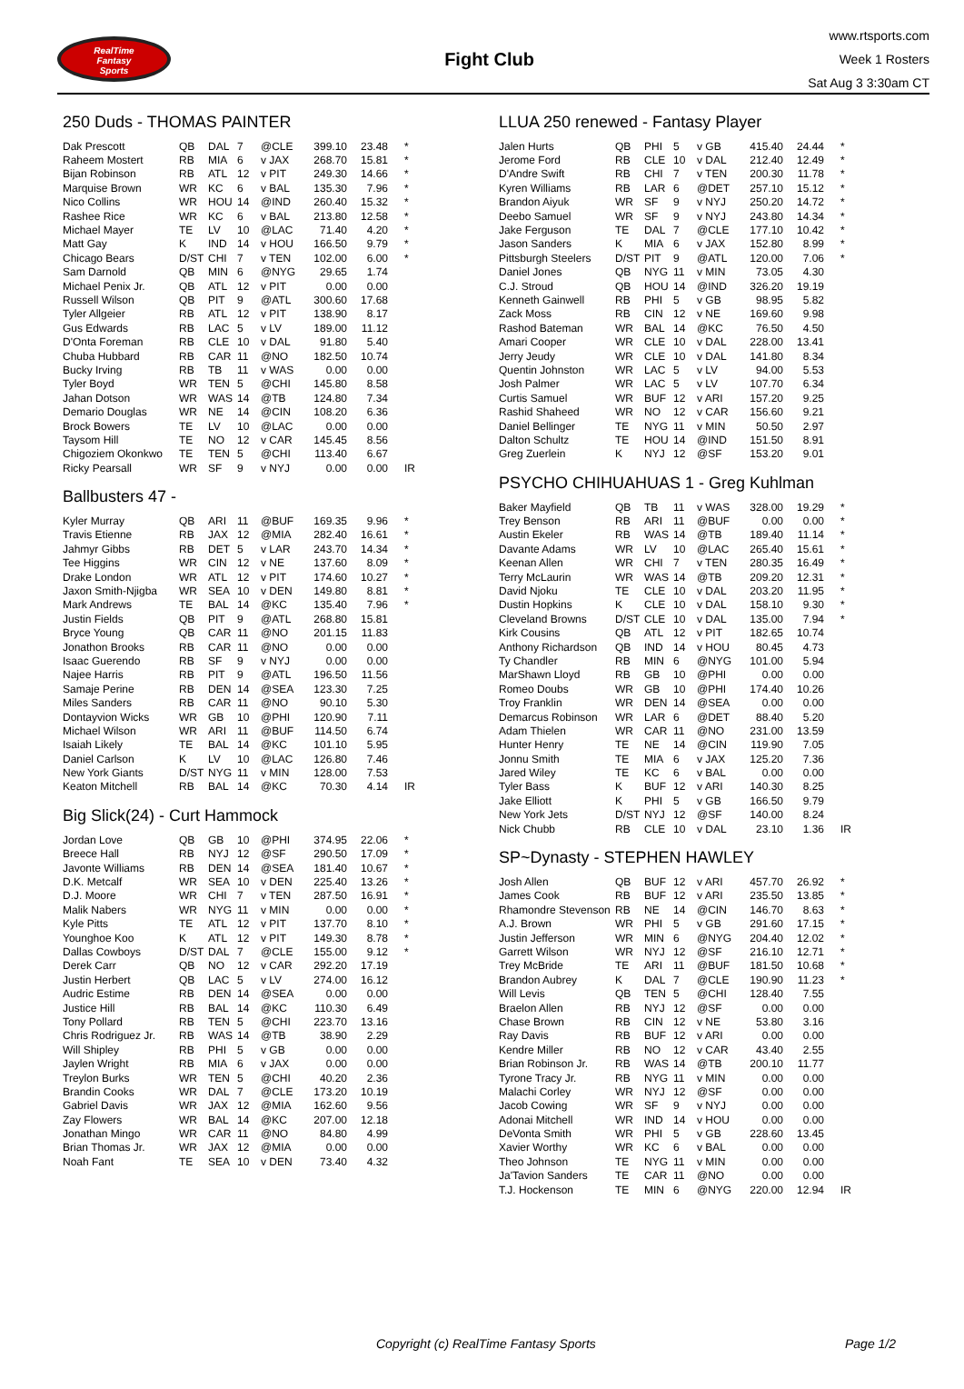RealTime
Fantasy
Sports
Fight Club
www.rtsports.com
Week 1 Rosters
Sat Aug 3 3:30am CT
250 Duds - THOMAS PAINTER
| Dak Prescott | QB | DAL | 7 | @CLE | 399.10 | 23.48 | * |
| Raheem Mostert | RB | MIA | 6 | v JAX | 268.70 | 15.81 | * |
| Bijan Robinson | RB | ATL | 12 | v PIT | 249.30 | 14.66 | * |
| Marquise Brown | WR | KC | 6 | v BAL | 135.30 | 7.96 | * |
| Nico Collins | WR | HOU | 14 | @IND | 260.40 | 15.32 | * |
| Rashee Rice | WR | KC | 6 | v BAL | 213.80 | 12.58 | * |
| Michael Mayer | TE | LV | 10 | @LAC | 71.40 | 4.20 | * |
| Matt Gay | K | IND | 14 | v HOU | 166.50 | 9.79 | * |
| Chicago Bears | D/ST | CHI | 7 | v TEN | 102.00 | 6.00 | * |
| Sam Darnold | QB | MIN | 6 | @NYG | 29.65 | 1.74 | |
| Michael Penix Jr. | QB | ATL | 12 | v PIT | 0.00 | 0.00 | |
| Russell Wilson | QB | PIT | 9 | @ATL | 300.60 | 17.68 | |
| Tyler Allgeier | RB | ATL | 12 | v PIT | 138.90 | 8.17 | |
| Gus Edwards | RB | LAC | 5 | v LV | 189.00 | 11.12 | |
| D'Onta Foreman | RB | CLE | 10 | v DAL | 91.80 | 5.40 | |
| Chuba Hubbard | RB | CAR | 11 | @NO | 182.50 | 10.74 | |
| Bucky Irving | RB | TB | 11 | v WAS | 0.00 | 0.00 | |
| Tyler Boyd | WR | TEN | 5 | @CHI | 145.80 | 8.58 | |
| Jahan Dotson | WR | WAS | 14 | @TB | 124.80 | 7.34 | |
| Demario Douglas | WR | NE | 14 | @CIN | 108.20 | 6.36 | |
| Brock Bowers | TE | LV | 10 | @LAC | 0.00 | 0.00 | |
| Taysom Hill | TE | NO | 12 | v CAR | 145.45 | 8.56 | |
| Chigoziem Okonkwo | TE | TEN | 5 | @CHI | 113.40 | 6.67 | |
| Ricky Pearsall | WR | SF | 9 | v NYJ | 0.00 | 0.00 | IR |
Ballbusters 47 -
| Kyler Murray | QB | ARI | 11 | @BUF | 169.35 | 9.96 | * |
| Travis Etienne | RB | JAX | 12 | @MIA | 282.40 | 16.61 | * |
| Jahmyr Gibbs | RB | DET | 5 | v LAR | 243.70 | 14.34 | * |
| Tee Higgins | WR | CIN | 12 | v NE | 137.60 | 8.09 | * |
| Drake London | WR | ATL | 12 | v PIT | 174.60 | 10.27 | * |
| Jaxon Smith-Njigba | WR | SEA | 10 | v DEN | 149.80 | 8.81 | * |
| Mark Andrews | TE | BAL | 14 | @KC | 135.40 | 7.96 | * |
| Justin Fields | QB | PIT | 9 | @ATL | 268.80 | 15.81 | |
| Bryce Young | QB | CAR | 11 | @NO | 201.15 | 11.83 | |
| Jonathon Brooks | RB | CAR | 11 | @NO | 0.00 | 0.00 | |
| Isaac Guerendo | RB | SF | 9 | v NYJ | 0.00 | 0.00 | |
| Najee Harris | RB | PIT | 9 | @ATL | 196.50 | 11.56 | |
| Samaje Perine | RB | DEN | 14 | @SEA | 123.30 | 7.25 | |
| Miles Sanders | RB | CAR | 11 | @NO | 90.10 | 5.30 | |
| Dontayvion Wicks | WR | GB | 10 | @PHI | 120.90 | 7.11 | |
| Michael Wilson | WR | ARI | 11 | @BUF | 114.50 | 6.74 | |
| Isaiah Likely | TE | BAL | 14 | @KC | 101.10 | 5.95 | |
| Daniel Carlson | K | LV | 10 | @LAC | 126.80 | 7.46 | |
| New York Giants | D/ST | NYG | 11 | v MIN | 128.00 | 7.53 | |
| Keaton Mitchell | RB | BAL | 14 | @KC | 70.30 | 4.14 | IR |
Big Slick(24) - Curt Hammock
| Jordan Love | QB | GB | 10 | @PHI | 374.95 | 22.06 | * |
| Breece Hall | RB | NYJ | 12 | @SF | 290.50 | 17.09 | * |
| Javonte Williams | RB | DEN | 14 | @SEA | 181.40 | 10.67 | * |
| D.K. Metcalf | WR | SEA | 10 | v DEN | 225.40 | 13.26 | * |
| D.J. Moore | WR | CHI | 7 | v TEN | 287.50 | 16.91 | * |
| Malik Nabers | WR | NYG | 11 | v MIN | 0.00 | 0.00 | * |
| Kyle Pitts | TE | ATL | 12 | v PIT | 137.70 | 8.10 | * |
| Younghoe Koo | K | ATL | 12 | v PIT | 149.30 | 8.78 | * |
| Dallas Cowboys | D/ST | DAL | 7 | @CLE | 155.00 | 9.12 | * |
| Derek Carr | QB | NO | 12 | v CAR | 292.20 | 17.19 | |
| Justin Herbert | QB | LAC | 5 | v LV | 274.00 | 16.12 | |
| Audric Estime | RB | DEN | 14 | @SEA | 0.00 | 0.00 | |
| Justice Hill | RB | BAL | 14 | @KC | 110.30 | 6.49 | |
| Tony Pollard | RB | TEN | 5 | @CHI | 223.70 | 13.16 | |
| Chris Rodriguez Jr. | RB | WAS | 14 | @TB | 38.90 | 2.29 | |
| Will Shipley | RB | PHI | 5 | v GB | 0.00 | 0.00 | |
| Jaylen Wright | RB | MIA | 6 | v JAX | 0.00 | 0.00 | |
| Treylon Burks | WR | TEN | 5 | @CHI | 40.20 | 2.36 | |
| Brandin Cooks | WR | DAL | 7 | @CLE | 173.20 | 10.19 | |
| Gabriel Davis | WR | JAX | 12 | @MIA | 162.60 | 9.56 | |
| Zay Flowers | WR | BAL | 14 | @KC | 207.00 | 12.18 | |
| Jonathan Mingo | WR | CAR | 11 | @NO | 84.80 | 4.99 | |
| Brian Thomas Jr. | WR | JAX | 12 | @MIA | 0.00 | 0.00 | |
| Noah Fant | TE | SEA | 10 | v DEN | 73.40 | 4.32 | |
LLUA 250 renewed - Fantasy Player
| Jalen Hurts | QB | PHI | 5 | v GB | 415.40 | 24.44 | * |
| Jerome Ford | RB | CLE | 10 | v DAL | 212.40 | 12.49 | * |
| D'Andre Swift | RB | CHI | 7 | v TEN | 200.30 | 11.78 | * |
| Kyren Williams | RB | LAR | 6 | @DET | 257.10 | 15.12 | * |
| Brandon Aiyuk | WR | SF | 9 | v NYJ | 250.20 | 14.72 | * |
| Deebo Samuel | WR | SF | 9 | v NYJ | 243.80 | 14.34 | * |
| Jake Ferguson | TE | DAL | 7 | @CLE | 177.10 | 10.42 | * |
| Jason Sanders | K | MIA | 6 | v JAX | 152.80 | 8.99 | * |
| Pittsburgh Steelers | D/ST | PIT | 9 | @ATL | 120.00 | 7.06 | * |
| Daniel Jones | QB | NYG | 11 | v MIN | 73.05 | 4.30 | |
| C.J. Stroud | QB | HOU | 14 | @IND | 326.20 | 19.19 | |
| Kenneth Gainwell | RB | PHI | 5 | v GB | 98.95 | 5.82 | |
| Zack Moss | RB | CIN | 12 | v NE | 169.60 | 9.98 | |
| Rashod Bateman | WR | BAL | 14 | @KC | 76.50 | 4.50 | |
| Amari Cooper | WR | CLE | 10 | v DAL | 228.00 | 13.41 | |
| Jerry Jeudy | WR | CLE | 10 | v DAL | 141.80 | 8.34 | |
| Quentin Johnston | WR | LAC | 5 | v LV | 94.00 | 5.53 | |
| Josh Palmer | WR | LAC | 5 | v LV | 107.70 | 6.34 | |
| Curtis Samuel | WR | BUF | 12 | v ARI | 157.20 | 9.25 | |
| Rashid Shaheed | WR | NO | 12 | v CAR | 156.60 | 9.21 | |
| Daniel Bellinger | TE | NYG | 11 | v MIN | 50.50 | 2.97 | |
| Dalton Schultz | TE | HOU | 14 | @IND | 151.50 | 8.91 | |
| Greg Zuerlein | K | NYJ | 12 | @SF | 153.20 | 9.01 | |
PSYCHO CHIHUAHUAS 1 - Greg Kuhlman
| Baker Mayfield | QB | TB | 11 | v WAS | 328.00 | 19.29 | * |
| Trey Benson | RB | ARI | 11 | @BUF | 0.00 | 0.00 | * |
| Austin Ekeler | RB | WAS | 14 | @TB | 189.40 | 11.14 | * |
| Davante Adams | WR | LV | 10 | @LAC | 265.40 | 15.61 | * |
| Keenan Allen | WR | CHI | 7 | v TEN | 280.35 | 16.49 | * |
| Terry McLaurin | WR | WAS | 14 | @TB | 209.20 | 12.31 | * |
| David Njoku | TE | CLE | 10 | v DAL | 203.20 | 11.95 | * |
| Dustin Hopkins | K | CLE | 10 | v DAL | 158.10 | 9.30 | * |
| Cleveland Browns | D/ST | CLE | 10 | v DAL | 135.00 | 7.94 | * |
| Kirk Cousins | QB | ATL | 12 | v PIT | 182.65 | 10.74 | |
| Anthony Richardson | QB | IND | 14 | v HOU | 80.45 | 4.73 | |
| Ty Chandler | RB | MIN | 6 | @NYG | 101.00 | 5.94 | |
| MarShawn Lloyd | RB | GB | 10 | @PHI | 0.00 | 0.00 | |
| Romeo Doubs | WR | GB | 10 | @PHI | 174.40 | 10.26 | |
| Troy Franklin | WR | DEN | 14 | @SEA | 0.00 | 0.00 | |
| Demarcus Robinson | WR | LAR | 6 | @DET | 88.40 | 5.20 | |
| Adam Thielen | WR | CAR | 11 | @NO | 231.00 | 13.59 | |
| Hunter Henry | TE | NE | 14 | @CIN | 119.90 | 7.05 | |
| Jonnu Smith | TE | MIA | 6 | v JAX | 125.20 | 7.36 | |
| Jared Wiley | TE | KC | 6 | v BAL | 0.00 | 0.00 | |
| Tyler Bass | K | BUF | 12 | v ARI | 140.30 | 8.25 | |
| Jake Elliott | K | PHI | 5 | v GB | 166.50 | 9.79 | |
| New York Jets | D/ST | NYJ | 12 | @SF | 140.00 | 8.24 | |
| Nick Chubb | RB | CLE | 10 | v DAL | 23.10 | 1.36 | IR |
SP~Dynasty - STEPHEN HAWLEY
| Josh Allen | QB | BUF | 12 | v ARI | 457.70 | 26.92 | * |
| James Cook | RB | BUF | 12 | v ARI | 235.50 | 13.85 | * |
| Rhamondre Stevenson | RB | NE | 14 | @CIN | 146.70 | 8.63 | * |
| A.J. Brown | WR | PHI | 5 | v GB | 291.60 | 17.15 | * |
| Justin Jefferson | WR | MIN | 6 | @NYG | 204.40 | 12.02 | * |
| Garrett Wilson | WR | NYJ | 12 | @SF | 216.10 | 12.71 | * |
| Trey McBride | TE | ARI | 11 | @BUF | 181.50 | 10.68 | * |
| Brandon Aubrey | K | DAL | 7 | @CLE | 190.90 | 11.23 | * |
| Will Levis | QB | TEN | 5 | @CHI | 128.40 | 7.55 | |
| Braelon Allen | RB | NYJ | 12 | @SF | 0.00 | 0.00 | |
| Chase Brown | RB | CIN | 12 | v NE | 53.80 | 3.16 | |
| Ray Davis | RB | BUF | 12 | v ARI | 0.00 | 0.00 | |
| Kendre Miller | RB | NO | 12 | v CAR | 43.40 | 2.55 | |
| Brian Robinson Jr. | RB | WAS | 14 | @TB | 200.10 | 11.77 | |
| Tyrone Tracy Jr. | RB | NYG | 11 | v MIN | 0.00 | 0.00 | |
| Malachi Corley | WR | NYJ | 12 | @SF | 0.00 | 0.00 | |
| Jacob Cowing | WR | SF | 9 | v NYJ | 0.00 | 0.00 | |
| Adonai Mitchell | WR | IND | 14 | v HOU | 0.00 | 0.00 | |
| DeVonta Smith | WR | PHI | 5 | v GB | 228.60 | 13.45 | |
| Xavier Worthy | WR | KC | 6 | v BAL | 0.00 | 0.00 | |
| Theo Johnson | TE | NYG | 11 | v MIN | 0.00 | 0.00 | |
| Ja'Tavion Sanders | TE | CAR | 11 | @NO | 0.00 | 0.00 | |
| T.J. Hockenson | TE | MIN | 6 | @NYG | 220.00 | 12.94 | IR |
Copyright (c) RealTime Fantasy Sports Page 1/2